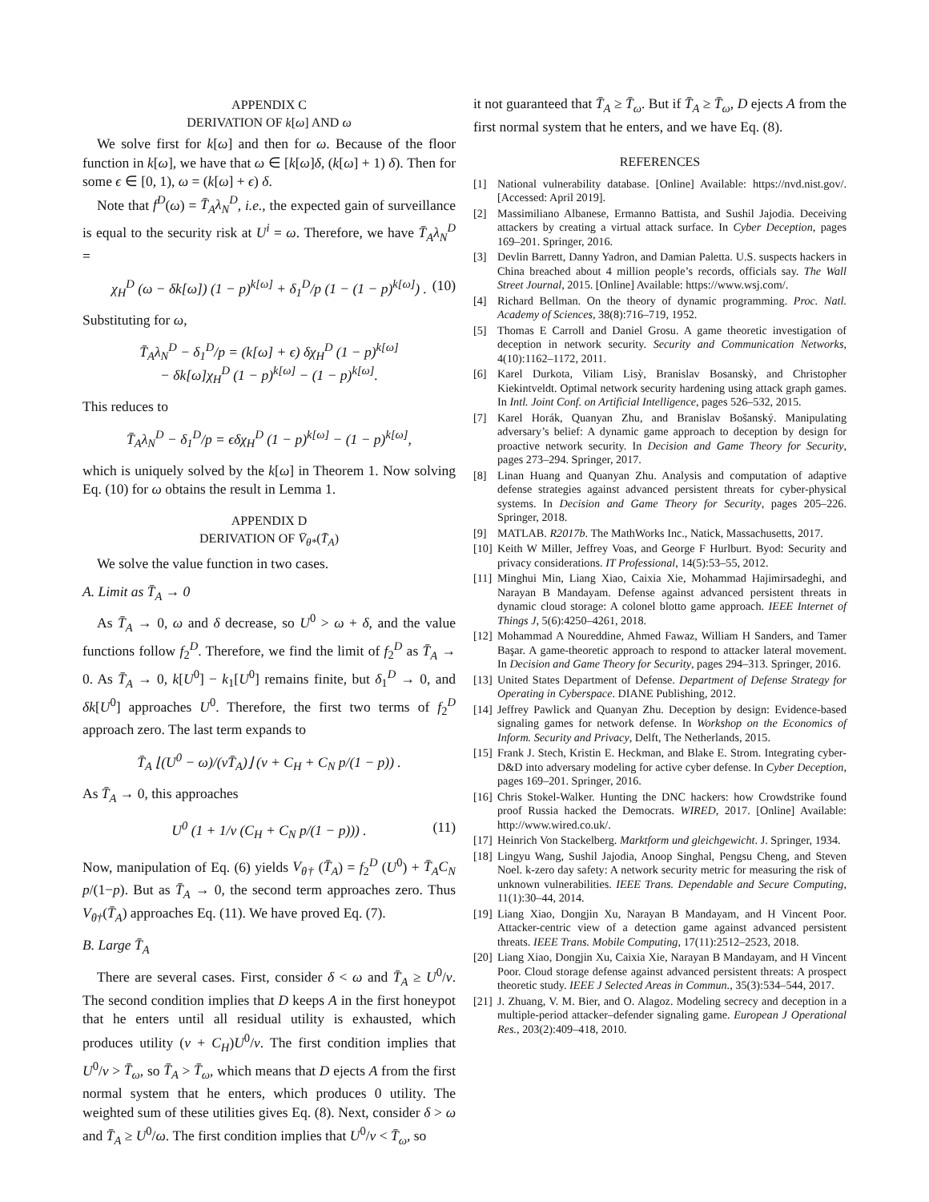APPENDIX C
DERIVATION OF k[ω] AND ω
We solve first for k[ω] and then for ω. Because of the floor function in k[ω], we have that ω ∈ [k[ω]δ, (k[ω] + 1) δ). Then for some ϵ ∈ [0, 1), ω = (k[ω] + ϵ) δ.
Note that f<sup>D</sup>(ω) = T̄<sub>A</sub>λ<sub>N</sub><sup>D</sup>, i.e., the expected gain of surveillance is equal to the security risk at U<sup>i</sup> = ω. Therefore, we have T̄<sub>A</sub>λ<sub>N</sub><sup>D</sup> =
χ<sub>H</sub><sup>D</sup> (ω − δk[ω]) (1 − p)<sup>k[ω]</sup> + δ<sub>1</sub><sup>D</sup>/p (1 − (1 − p)<sup>k[ω]</sup>) . (10)
Substituting for ω,
T̄<sub>A</sub>λ<sub>N</sub><sup>D</sup> − δ<sub>1</sub><sup>D</sup>/p = (k[ω] + ϵ) δχ<sub>H</sub><sup>D</sup> (1 − p)<sup>k[ω]</sup>
− δk[ω]χ<sub>H</sub><sup>D</sup> (1 − p)<sup>k[ω]</sup> − (1 − p)<sup>k[ω]</sup>.
This reduces to
T̄<sub>A</sub>λ<sub>N</sub><sup>D</sup> − δ<sub>1</sub><sup>D</sup>/p = ϵδχ<sub>H</sub><sup>D</sup> (1 − p)<sup>k[ω]</sup> − (1 − p)<sup>k[ω]</sup>,
which is uniquely solved by the k[ω] in Theorem 1. Now solving Eq. (10) for ω obtains the result in Lemma 1.
APPENDIX D
DERIVATION OF V̄<sub>θ*</sub>(T̄<sub>A</sub>)
We solve the value function in two cases.
A. Limit as T̄<sub>A</sub> → 0
As T̄<sub>A</sub> → 0, ω and δ decrease, so U<sup>0</sup> > ω + δ, and the value functions follow f<sub>2</sub><sup>D</sup>. Therefore, we find the limit of f<sub>2</sub><sup>D</sup> as T̄<sub>A</sub> → 0. As T̄<sub>A</sub> → 0, k[U<sup>0</sup>] − k<sub>1</sub>[U<sup>0</sup>] remains finite, but δ<sub>1</sub><sup>D</sup> → 0, and δk[U<sup>0</sup>] approaches U<sup>0</sup>. Therefore, the first two terms of f<sub>2</sub><sup>D</sup> approach zero. The last term expands to
T̄<sub>A</sub> ⌊(U<sup>0</sup> − ω)/(vT̄<sub>A</sub>)⌋ (v + C<sub>H</sub> + C<sub>N</sub> p/(1 − p)) .
As T̄<sub>A</sub> → 0, this approaches
U<sup>0</sup> (1 + 1/v (C<sub>H</sub> + C<sub>N</sub> p/(1 − p))) . (11)
Now, manipulation of Eq. (6) yields V<sub>θ†</sub> (T̄<sub>A</sub>) = f<sub>2</sub><sup>D</sup> (U<sup>0</sup>) + T̄<sub>A</sub>C<sub>N</sub> p/(1−p). But as T̄<sub>A</sub> → 0, the second term approaches zero. Thus V<sub>θ†</sub>(T̄<sub>A</sub>) approaches Eq. (11). We have proved Eq. (7).
B. Large T̄<sub>A</sub>
There are several cases. First, consider δ < ω and T̄<sub>A</sub> ≥ U<sup>0</sup>/v. The second condition implies that D keeps A in the first honeypot that he enters until all residual utility is exhausted, which produces utility (v + C<sub>H</sub>)U<sup>0</sup>/v. The first condition implies that U<sup>0</sup>/v > T̄<sub>ω</sub>, so T̄<sub>A</sub> > T̄<sub>ω</sub>, which means that D ejects A from the first normal system that he enters, which produces 0 utility. The weighted sum of these utilities gives Eq. (8). Next, consider δ > ω and T̄<sub>A</sub> ≥ U<sup>0</sup>/ω. The first condition implies that U<sup>0</sup>/v < T̄<sub>ω</sub>, so
it not guaranteed that T̄<sub>A</sub> ≥ T̄<sub>ω</sub>. But if T̄<sub>A</sub> ≥ T̄<sub>ω</sub>, D ejects A from the first normal system that he enters, and we have Eq. (8).
REFERENCES
[1] National vulnerability database. [Online] Available: https://nvd.nist.gov/. [Accessed: April 2019].
[2] Massimiliano Albanese, Ermanno Battista, and Sushil Jajodia. Deceiving attackers by creating a virtual attack surface. In Cyber Deception, pages 169–201. Springer, 2016.
[3] Devlin Barrett, Danny Yadron, and Damian Paletta. U.S. suspects hackers in China breached about 4 million people’s records, officials say. The Wall Street Journal, 2015. [Online] Available: https://www.wsj.com/.
[4] Richard Bellman. On the theory of dynamic programming. Proc. Natl. Academy of Sciences, 38(8):716–719, 1952.
[5] Thomas E Carroll and Daniel Grosu. A game theoretic investigation of deception in network security. Security and Communication Networks, 4(10):1162–1172, 2011.
[6] Karel Durkota, Viliam Lisỳ, Branislav Bosanskỳ, and Christopher Kiekintveldt. Optimal network security hardening using attack graph games. In Intl. Joint Conf. on Artificial Intelligence, pages 526–532, 2015.
[7] Karel Horák, Quanyan Zhu, and Branislav Bošanský. Manipulating adversary’s belief: A dynamic game approach to deception by design for proactive network security. In Decision and Game Theory for Security, pages 273–294. Springer, 2017.
[8] Linan Huang and Quanyan Zhu. Analysis and computation of adaptive defense strategies against advanced persistent threats for cyber-physical systems. In Decision and Game Theory for Security, pages 205–226. Springer, 2018.
[9] MATLAB. R2017b. The MathWorks Inc., Natick, Massachusetts, 2017.
[10] Keith W Miller, Jeffrey Voas, and George F Hurlburt. Byod: Security and privacy considerations. IT Professional, 14(5):53–55, 2012.
[11] Minghui Min, Liang Xiao, Caixia Xie, Mohammad Hajimirsadeghi, and Narayan B Mandayam. Defense against advanced persistent threats in dynamic cloud storage: A colonel blotto game approach. IEEE Internet of Things J, 5(6):4250–4261, 2018.
[12] Mohammad A Noureddine, Ahmed Fawaz, William H Sanders, and Tamer Başar. A game-theoretic approach to respond to attacker lateral movement. In Decision and Game Theory for Security, pages 294–313. Springer, 2016.
[13] United States Department of Defense. Department of Defense Strategy for Operating in Cyberspace. DIANE Publishing, 2012.
[14] Jeffrey Pawlick and Quanyan Zhu. Deception by design: Evidence-based signaling games for network defense. In Workshop on the Economics of Inform. Security and Privacy, Delft, The Netherlands, 2015.
[15] Frank J. Stech, Kristin E. Heckman, and Blake E. Strom. Integrating cyber-D&D into adversary modeling for active cyber defense. In Cyber Deception, pages 169–201. Springer, 2016.
[16] Chris Stokel-Walker. Hunting the DNC hackers: how Crowdstrike found proof Russia hacked the Democrats. WIRED, 2017. [Online] Available: http://www.wired.co.uk/.
[17] Heinrich Von Stackelberg. Marktform und gleichgewicht. J. Springer, 1934.
[18] Lingyu Wang, Sushil Jajodia, Anoop Singhal, Pengsu Cheng, and Steven Noel. k-zero day safety: A network security metric for measuring the risk of unknown vulnerabilities. IEEE Trans. Dependable and Secure Computing, 11(1):30–44, 2014.
[19] Liang Xiao, Dongjin Xu, Narayan B Mandayam, and H Vincent Poor. Attacker-centric view of a detection game against advanced persistent threats. IEEE Trans. Mobile Computing, 17(11):2512–2523, 2018.
[20] Liang Xiao, Dongjin Xu, Caixia Xie, Narayan B Mandayam, and H Vincent Poor. Cloud storage defense against advanced persistent threats: A prospect theoretic study. IEEE J Selected Areas in Commun., 35(3):534–544, 2017.
[21] J. Zhuang, V. M. Bier, and O. Alagoz. Modeling secrecy and deception in a multiple-period attacker–defender signaling game. European J Operational Res., 203(2):409–418, 2010.